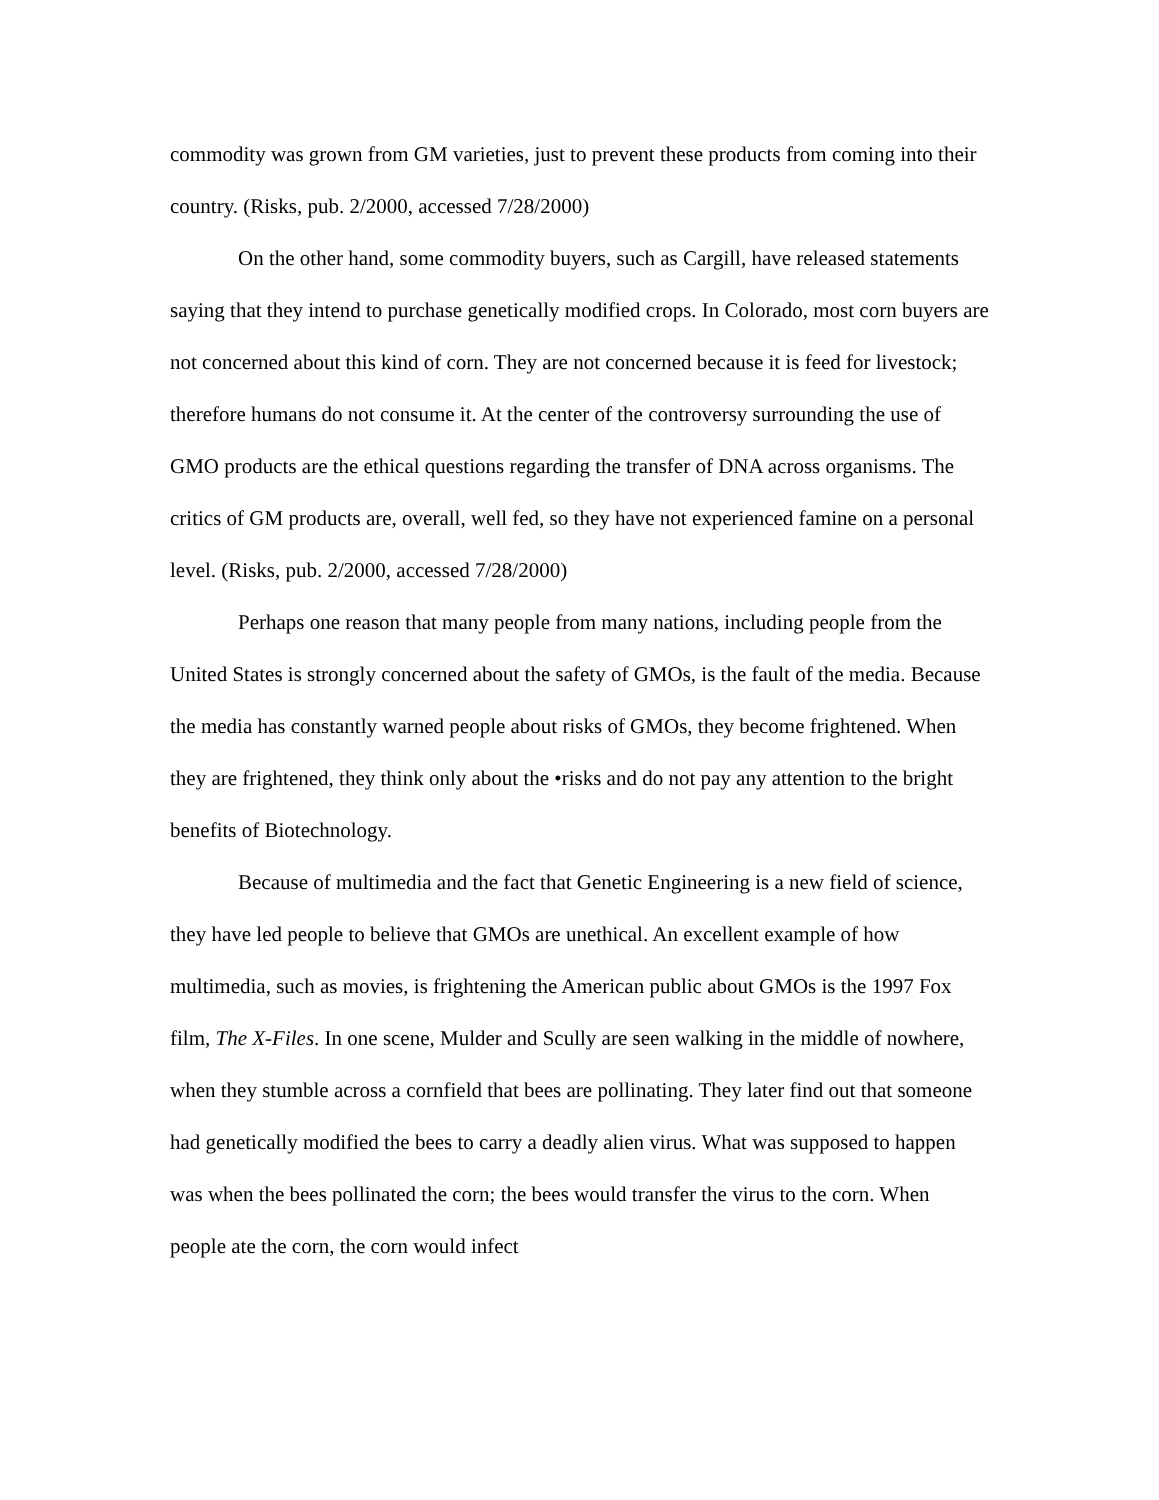commodity was grown from GM varieties, just to prevent these products from coming into their country. (Risks, pub. 2/2000, accessed 7/28/2000)
On the other hand, some commodity buyers, such as Cargill, have released statements saying that they intend to purchase genetically modified crops. In Colorado, most corn buyers are not concerned about this kind of corn. They are not concerned because it is feed for livestock; therefore humans do not consume it. At the center of the controversy surrounding the use of GMO products are the ethical questions regarding the transfer of DNA across organisms. The critics of GM products are, overall, well fed, so they have not experienced famine on a personal level. (Risks, pub. 2/2000, accessed 7/28/2000)
Perhaps one reason that many people from many nations, including people from the United States is strongly concerned about the safety of GMOs, is the fault of the media. Because the media has constantly warned people about risks of GMOs, they become frightened. When they are frightened, they think only about the •risks and do not pay any attention to the bright benefits of Biotechnology.
Because of multimedia and the fact that Genetic Engineering is a new field of science, they have led people to believe that GMOs are unethical. An excellent example of how multimedia, such as movies, is frightening the American public about GMOs is the 1997 Fox film, The X-Files. In one scene, Mulder and Scully are seen walking in the middle of nowhere, when they stumble across a cornfield that bees are pollinating. They later find out that someone had genetically modified the bees to carry a deadly alien virus. What was supposed to happen was when the bees pollinated the corn; the bees would transfer the virus to the corn. When people ate the corn, the corn would infect